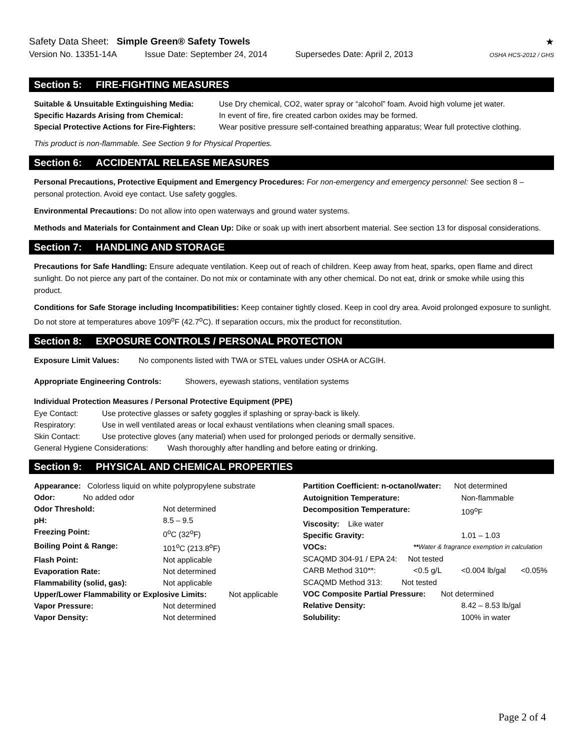Safety Data Sheet: Simple Green® Safety Towels
★
Version No. 13351-14A Issue Date: September 24, 2014 Supersedes Date: April 2, 2013 OSHA HCS-2012 / GHS
Section 5: FIRE-FIGHTING MEASURES
| Suitable & Unsuitable Extinguishing Media: | Use Dry chemical, CO2, water spray or “alcohol” foam. Avoid high volume jet water. |
| Specific Hazards Arising from Chemical: | In event of fire, fire created carbon oxides may be formed. |
| Special Protective Actions for Fire-Fighters: | Wear positive pressure self-contained breathing apparatus; Wear full protective clothing. |
This product is non-flammable. See Section 9 for Physical Properties.
Section 6: ACCIDENTAL RELEASE MEASURES
Personal Precautions, Protective Equipment and Emergency Procedures: For non-emergency and emergency personnel: See section 8 – personal protection. Avoid eye contact. Use safety goggles.
Environmental Precautions: Do not allow into open waterways and ground water systems.
Methods and Materials for Containment and Clean Up: Dike or soak up with inert absorbent material. See section 13 for disposal considerations.
Section 7: HANDLING AND STORAGE
Precautions for Safe Handling: Ensure adequate ventilation. Keep out of reach of children. Keep away from heat, sparks, open flame and direct sunlight. Do not pierce any part of the container. Do not mix or contaminate with any other chemical. Do not eat, drink or smoke while using this product.
Conditions for Safe Storage including Incompatibilities: Keep container tightly closed. Keep in cool dry area. Avoid prolonged exposure to sunlight. Do not store at temperatures above 109<sup>o</sup>F (42.7<sup>o</sup>C). If separation occurs, mix the product for reconstitution.
Section 8: EXPOSURE CONTROLS / PERSONAL PROTECTION
Exposure Limit Values: No components listed with TWA or STEL values under OSHA or ACGIH.
Appropriate Engineering Controls: Showers, eyewash stations, ventilation systems
Individual Protection Measures / Personal Protective Equipment (PPE)
| Eye Contact: | Use protective glasses or safety goggles if splashing or spray-back is likely. |
| Respiratory: | Use in well ventilated areas or local exhaust ventilations when cleaning small spaces. |
| Skin Contact: | Use protective gloves (any material) when used for prolonged periods or dermally sensitive. |
| General Hygiene Considerations: Wash thoroughly after handling and before eating or drinking. | |
Section 9: PHYSICAL AND CHEMICAL PROPERTIES
| Appearance: Colorless liquid on white polypropylene substrate | | |
| Odor: No added odor | | |
| Odor Threshold: | Not determined | |
| pH: | 8.5 – 9.5 | |
| Freezing Point: | 0<sup>o</sup>C (32<sup>o</sup>F) | |
| Boiling Point & Range: | 101<sup>o</sup>C (213.8<sup>o</sup>F) | |
| Flash Point: | Not applicable | |
| Evaporation Rate: | Not determined | |
| Flammability (solid, gas): | Not applicable | |
| Upper/Lower Flammability or Explosive Limits: | | Not applicable |
| Vapor Pressure: | Not determined | |
| Vapor Density: | Not determined | |
| Partition Coefficient: n-octanol/water: Not determined | | | |
| Autoignition Temperature: | | Non-flammable | |
| Decomposition Temperature: | | 109<sup>o</sup>F | |
| Viscosity: Like water | | | |
| Specific Gravity: | | 1.01 – 1.03 | |
| VOCs: | ** Water & fragrance exemption in calculation | | |
| SCAQMD 304-91 / EPA 24: Not tested | | | |
| CARB Method 310**: | <0.5 g/L | <0.004 lb/gal | <0.05% |
| SCAQMD Method 313: Not tested | | | |
| VOC Composite Partial Pressure: Not determined | | | |
| Relative Density: | | 8.42 – 8.53 lb/gal | |
| Solubility: | | 100% in water | |
Page 2 of 4